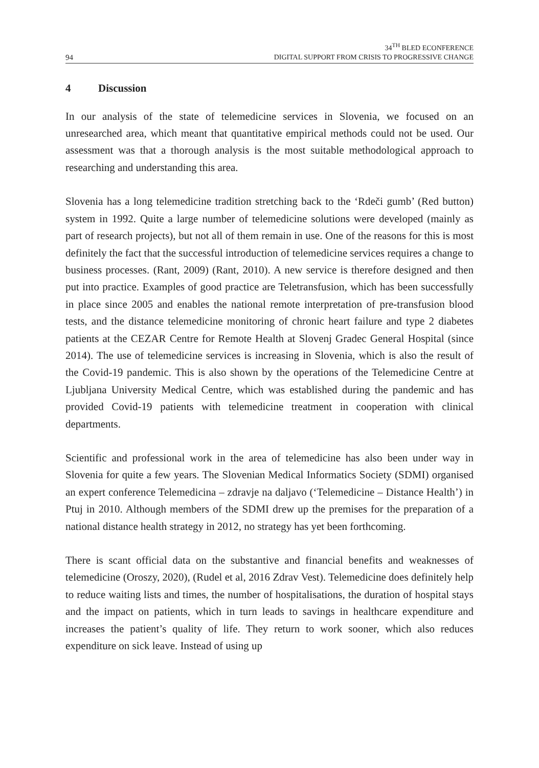94
34<sup>TH</sup> BLED ECONFERENCE
DIGITAL SUPPORT FROM CRISIS TO PROGRESSIVE CHANGE
4 Discussion
In our analysis of the state of telemedicine services in Slovenia, we focused on an unresearched area, which meant that quantitative empirical methods could not be used. Our assessment was that a thorough analysis is the most suitable methodological approach to researching and understanding this area.
Slovenia has a long telemedicine tradition stretching back to the ‘Rdeči gumb’ (Red button) system in 1992. Quite a large number of telemedicine solutions were developed (mainly as part of research projects), but not all of them remain in use. One of the reasons for this is most definitely the fact that the successful introduction of telemedicine services requires a change to business processes. (Rant, 2009) (Rant, 2010). A new service is therefore designed and then put into practice. Examples of good practice are Teletransfusion, which has been successfully in place since 2005 and enables the national remote interpretation of pre-transfusion blood tests, and the distance telemedicine monitoring of chronic heart failure and type 2 diabetes patients at the CEZAR Centre for Remote Health at Slovenj Gradec General Hospital (since 2014). The use of telemedicine services is increasing in Slovenia, which is also the result of the Covid-19 pandemic. This is also shown by the operations of the Telemedicine Centre at Ljubljana University Medical Centre, which was established during the pandemic and has provided Covid-19 patients with telemedicine treatment in cooperation with clinical departments.
Scientific and professional work in the area of telemedicine has also been under way in Slovenia for quite a few years. The Slovenian Medical Informatics Society (SDMI) organised an expert conference Telemedicina – zdravje na daljavo (‘Telemedicine – Distance Health’) in Ptuj in 2010. Although members of the SDMI drew up the premises for the preparation of a national distance health strategy in 2012, no strategy has yet been forthcoming.
There is scant official data on the substantive and financial benefits and weaknesses of telemedicine (Oroszy, 2020), (Rudel et al, 2016 Zdrav Vest). Telemedicine does definitely help to reduce waiting lists and times, the number of hospitalisations, the duration of hospital stays and the impact on patients, which in turn leads to savings in healthcare expenditure and increases the patient’s quality of life. They return to work sooner, which also reduces expenditure on sick leave. Instead of using up